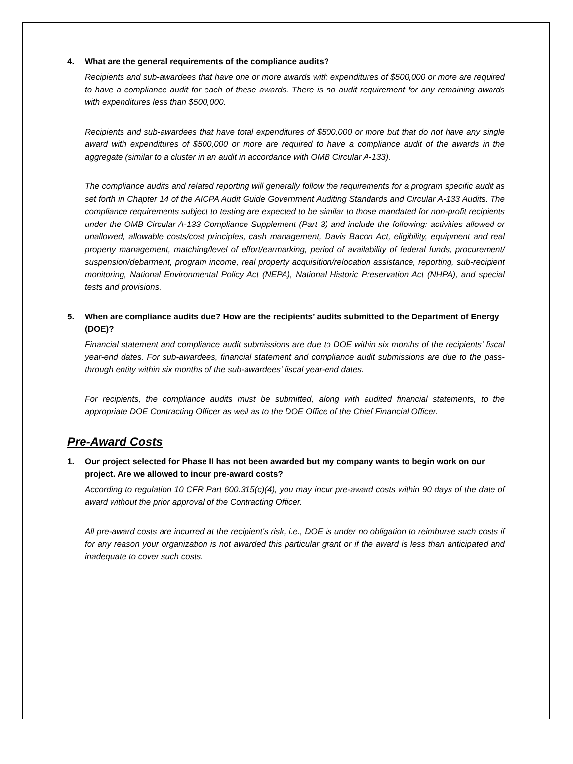4. What are the general requirements of the compliance audits?
Recipients and sub-awardees that have one or more awards with expenditures of $500,000 or more are required to have a compliance audit for each of these awards. There is no audit requirement for any remaining awards with expenditures less than $500,000.
Recipients and sub-awardees that have total expenditures of $500,000 or more but that do not have any single award with expenditures of $500,000 or more are required to have a compliance audit of the awards in the aggregate (similar to a cluster in an audit in accordance with OMB Circular A-133).
The compliance audits and related reporting will generally follow the requirements for a program specific audit as set forth in Chapter 14 of the AICPA Audit Guide Government Auditing Standards and Circular A-133 Audits. The compliance requirements subject to testing are expected to be similar to those mandated for non-profit recipients under the OMB Circular A-133 Compliance Supplement (Part 3) and include the following: activities allowed or unallowed, allowable costs/cost principles, cash management, Davis Bacon Act, eligibility, equipment and real property management, matching/level of effort/earmarking, period of availability of federal funds, procurement/ suspension/debarment, program income, real property acquisition/relocation assistance, reporting, sub-recipient monitoring, National Environmental Policy Act (NEPA), National Historic Preservation Act (NHPA), and special tests and provisions.
5. When are compliance audits due? How are the recipients’ audits submitted to the Department of Energy (DOE)?
Financial statement and compliance audit submissions are due to DOE within six months of the recipients’ fiscal year-end dates. For sub-awardees, financial statement and compliance audit submissions are due to the pass-through entity within six months of the sub-awardees’ fiscal year-end dates.
For recipients, the compliance audits must be submitted, along with audited financial statements, to the appropriate DOE Contracting Officer as well as to the DOE Office of the Chief Financial Officer.
Pre-Award Costs
1. Our project selected for Phase II has not been awarded but my company wants to begin work on our project. Are we allowed to incur pre-award costs?
According to regulation 10 CFR Part 600.315(c)(4), you may incur pre-award costs within 90 days of the date of award without the prior approval of the Contracting Officer.
All pre-award costs are incurred at the recipient's risk, i.e., DOE is under no obligation to reimburse such costs if for any reason your organization is not awarded this particular grant or if the award is less than anticipated and inadequate to cover such costs.